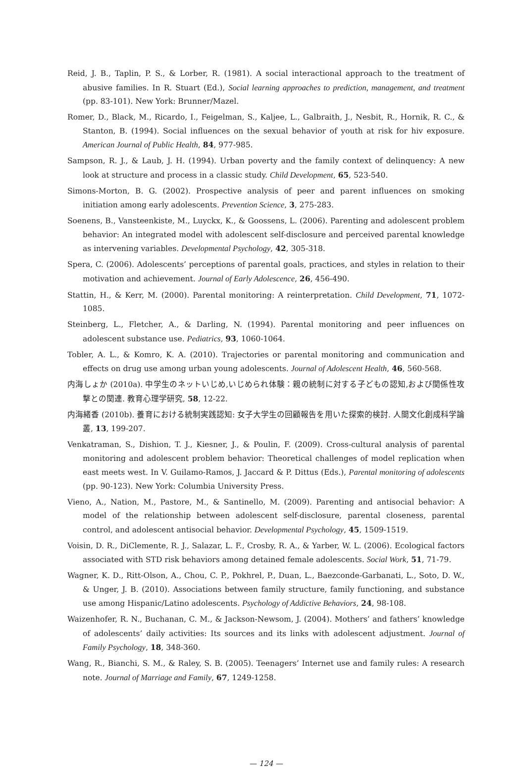Reid, J. B., Taplin, P. S., & Lorber, R. (1981). A social interactional approach to the treatment of abusive families. In R. Stuart (Ed.), Social learning approaches to prediction, management, and treatment (pp. 83-101). New York: Brunner/Mazel.
Romer, D., Black, M., Ricardo, I., Feigelman, S., Kaljee, L., Galbraith, J., Nesbit, R., Hornik, R. C., & Stanton, B. (1994). Social influences on the sexual behavior of youth at risk for hiv exposure. American Journal of Public Health, 84, 977-985.
Sampson, R. J., & Laub, J. H. (1994). Urban poverty and the family context of delinquency: A new look at structure and process in a classic study. Child Development, 65, 523-540.
Simons-Morton, B. G. (2002). Prospective analysis of peer and parent influences on smoking initiation among early adolescents. Prevention Science, 3, 275-283.
Soenens, B., Vansteenkiste, M., Luyckx, K., & Goossens, L. (2006). Parenting and adolescent problem behavior: An integrated model with adolescent self-disclosure and perceived parental knowledge as intervening variables. Developmental Psychology, 42, 305-318.
Spera, C. (2006). Adolescents’ perceptions of parental goals, practices, and styles in relation to their motivation and achievement. Journal of Early Adolescence, 26, 456-490.
Stattin, H., & Kerr, M. (2000). Parental monitoring: A reinterpretation. Child Development, 71, 1072-1085.
Steinberg, L., Fletcher, A., & Darling, N. (1994). Parental monitoring and peer influences on adolescent substance use. Pediatrics, 93, 1060-1064.
Tobler, A. L., & Komro, K. A. (2010). Trajectories or parental monitoring and communication and effects on drug use among urban young adolescents. Journal of Adolescent Health, 46, 560-568.
内海しょか (2010a). 中学生のネットいじめ,いじめられ体験：親の統制に対する子どもの認知,および関係性攻撃との関連. 教育心理学研究, 58, 12-22.
内海緒香 (2010b). 養育における統制実践認知: 女子大学生の回顧報告を用いた探索的検討. 人間文化創成科学論叢, 13, 199-207.
Venkatraman, S., Dishion, T. J., Kiesner, J., & Poulin, F. (2009). Cross-cultural analysis of parental monitoring and adolescent problem behavior: Theoretical challenges of model replication when east meets west. In V. Guilamo-Ramos, J. Jaccard & P. Dittus (Eds.), Parental monitoring of adolescents (pp. 90-123). New York: Columbia University Press.
Vieno, A., Nation, M., Pastore, M., & Santinello, M. (2009). Parenting and antisocial behavior: A model of the relationship between adolescent self-disclosure, parental closeness, parental control, and adolescent antisocial behavior. Developmental Psychology, 45, 1509-1519.
Voisin, D. R., DiClemente, R. J., Salazar, L. F., Crosby, R. A., & Yarber, W. L. (2006). Ecological factors associated with STD risk behaviors among detained female adolescents. Social Work, 51, 71-79.
Wagner, K. D., Ritt-Olson, A., Chou, C. P., Pokhrel, P., Duan, L., Baezconde-Garbanati, L., Soto, D. W., & Unger, J. B. (2010). Associations between family structure, family functioning, and substance use among Hispanic/Latino adolescents. Psychology of Addictive Behaviors, 24, 98-108.
Waizenhofer, R. N., Buchanan, C. M., & Jackson-Newsom, J. (2004). Mothers’ and fathers’ knowledge of adolescents’ daily activities: Its sources and its links with adolescent adjustment. Journal of Family Psychology, 18, 348-360.
Wang, R., Bianchi, S. M., & Raley, S. B. (2005). Teenagers’ Internet use and family rules: A research note. Journal of Marriage and Family, 67, 1249-1258.
— 124 —